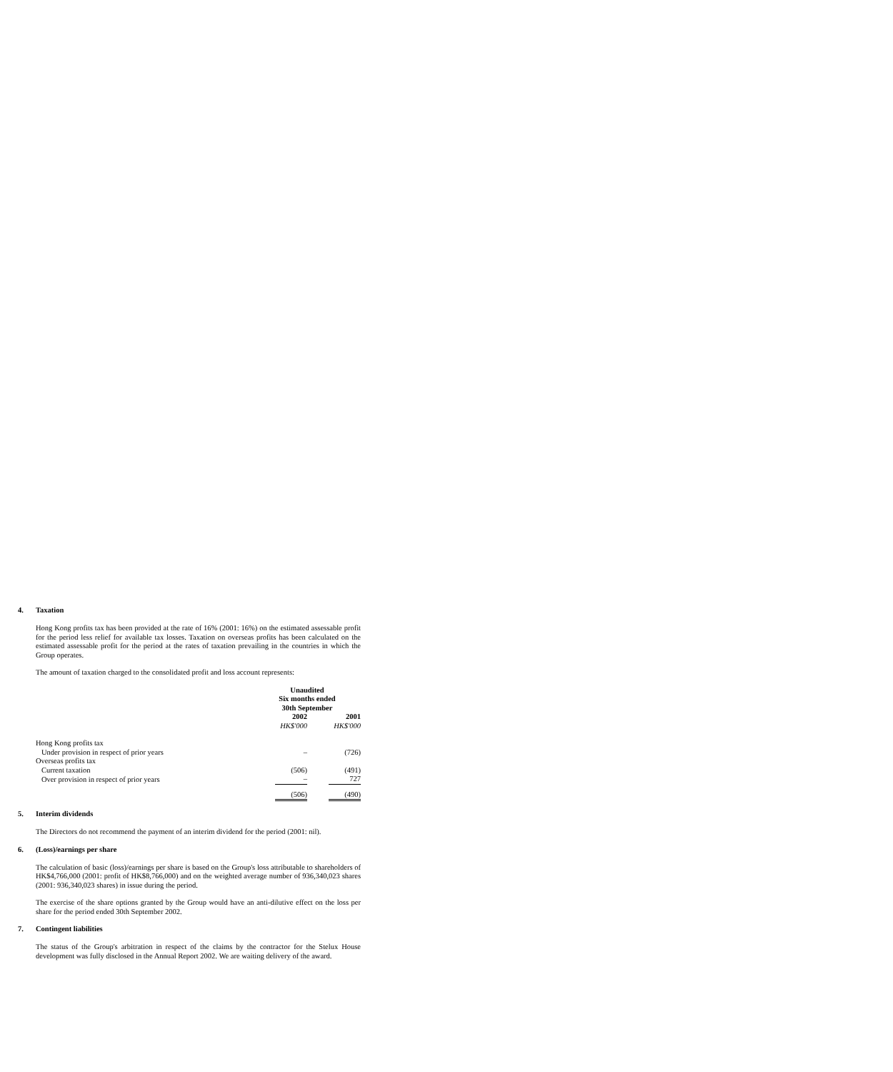4. Taxation
Hong Kong profits tax has been provided at the rate of 16% (2001: 16%) on the estimated assessable profit for the period less relief for available tax losses. Taxation on overseas profits has been calculated on the estimated assessable profit for the period at the rates of taxation prevailing in the countries in which the Group operates.
The amount of taxation charged to the consolidated profit and loss account represents:
| | Unaudited Six months ended 30th September | |
| | 2002 | 2001 |
| | HK$'000 | HK$'000 |
| Hong Kong profits tax | | |
| Under provision in respect of prior years | – | (726) |
| Overseas profits tax | | |
| Current taxation | (506) | (491) |
| Over provision in respect of prior years | – | 727 |
| | (506) | (490) |
5. Interim dividends
The Directors do not recommend the payment of an interim dividend for the period (2001: nil).
6. (Loss)/earnings per share
The calculation of basic (loss)/earnings per share is based on the Group's loss attributable to shareholders of HK$4,766,000 (2001: profit of HK$8,766,000) and on the weighted average number of 936,340,023 shares (2001: 936,340,023 shares) in issue during the period.
The exercise of the share options granted by the Group would have an anti-dilutive effect on the loss per share for the period ended 30th September 2002.
7. Contingent liabilities
The status of the Group's arbitration in respect of the claims by the contractor for the Stelux House development was fully disclosed in the Annual Report 2002. We are waiting delivery of the award.